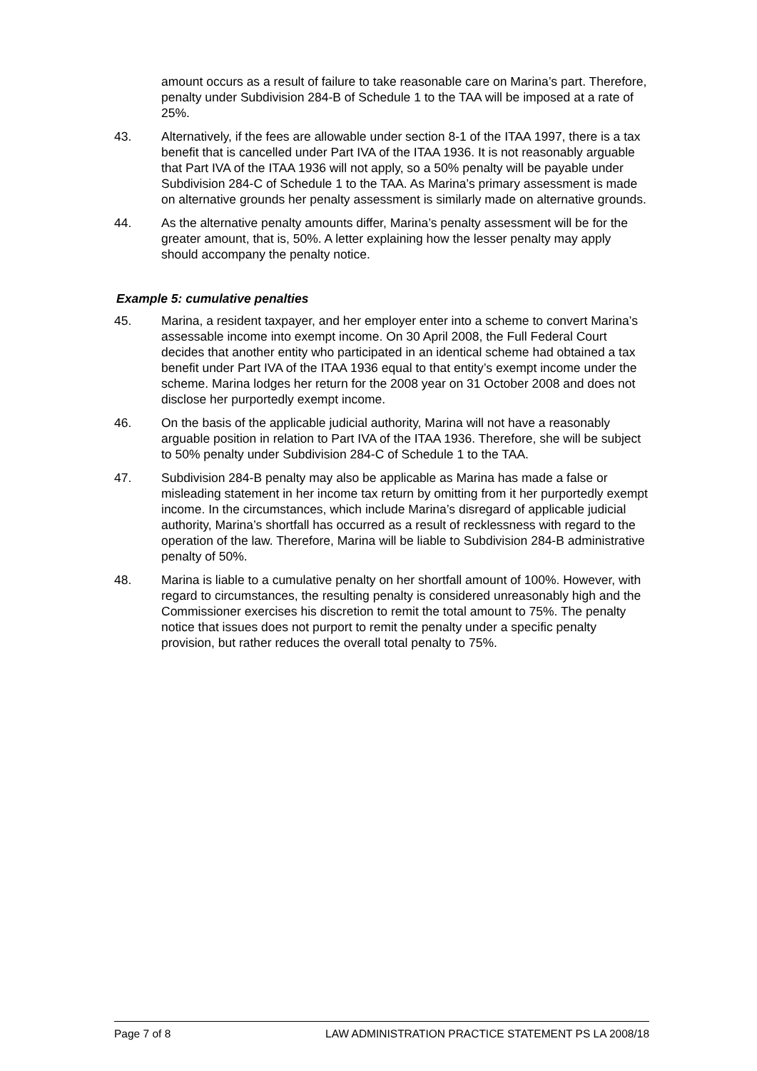amount occurs as a result of failure to take reasonable care on Marina’s part. Therefore, penalty under Subdivision 284-B of Schedule 1 to the TAA will be imposed at a rate of 25%.
43. Alternatively, if the fees are allowable under section 8-1 of the ITAA 1997, there is a tax benefit that is cancelled under Part IVA of the ITAA 1936. It is not reasonably arguable that Part IVA of the ITAA 1936 will not apply, so a 50% penalty will be payable under Subdivision 284-C of Schedule 1 to the TAA. As Marina’s primary assessment is made on alternative grounds her penalty assessment is similarly made on alternative grounds.
44. As the alternative penalty amounts differ, Marina’s penalty assessment will be for the greater amount, that is, 50%. A letter explaining how the lesser penalty may apply should accompany the penalty notice.
Example 5: cumulative penalties
45. Marina, a resident taxpayer, and her employer enter into a scheme to convert Marina’s assessable income into exempt income. On 30 April 2008, the Full Federal Court decides that another entity who participated in an identical scheme had obtained a tax benefit under Part IVA of the ITAA 1936 equal to that entity’s exempt income under the scheme. Marina lodges her return for the 2008 year on 31 October 2008 and does not disclose her purportedly exempt income.
46. On the basis of the applicable judicial authority, Marina will not have a reasonably arguable position in relation to Part IVA of the ITAA 1936. Therefore, she will be subject to 50% penalty under Subdivision 284-C of Schedule 1 to the TAA.
47. Subdivision 284-B penalty may also be applicable as Marina has made a false or misleading statement in her income tax return by omitting from it her purportedly exempt income. In the circumstances, which include Marina’s disregard of applicable judicial authority, Marina’s shortfall has occurred as a result of recklessness with regard to the operation of the law. Therefore, Marina will be liable to Subdivision 284-B administrative penalty of 50%.
48. Marina is liable to a cumulative penalty on her shortfall amount of 100%. However, with regard to circumstances, the resulting penalty is considered unreasonably high and the Commissioner exercises his discretion to remit the total amount to 75%. The penalty notice that issues does not purport to remit the penalty under a specific penalty provision, but rather reduces the overall total penalty to 75%.
Page 7 of 8 LAW ADMINISTRATION PRACTICE STATEMENT PS LA 2008/18